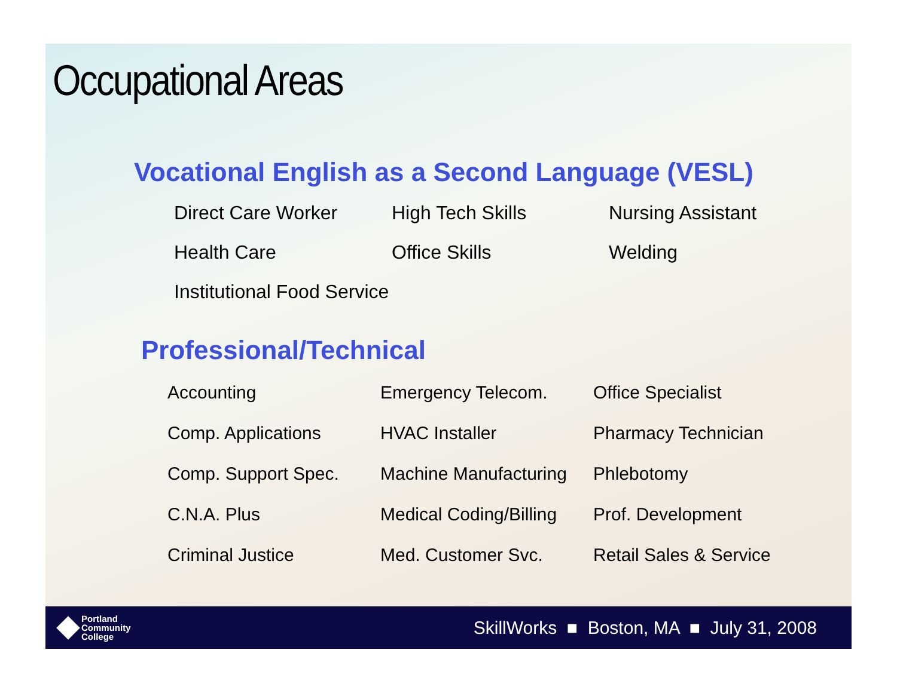Occupational Areas
Vocational English as a Second Language (VESL)
| Direct Care Worker | High Tech Skills | Nursing Assistant |
| Health Care | Office Skills | Welding |
| Institutional Food Service | | |
Professional/Technical
| Accounting | Emergency Telecom. | Office Specialist |
| Comp. Applications | HVAC Installer | Pharmacy Technician |
| Comp. Support Spec. | Machine Manufacturing | Phlebotomy |
| C.N.A. Plus | Medical Coding/Billing | Prof. Development |
| Criminal Justice | Med. Customer Svc. | Retail Sales & Service |
Portland
Community
College
SkillWorks ■ Boston, MA ■ July 31, 2008